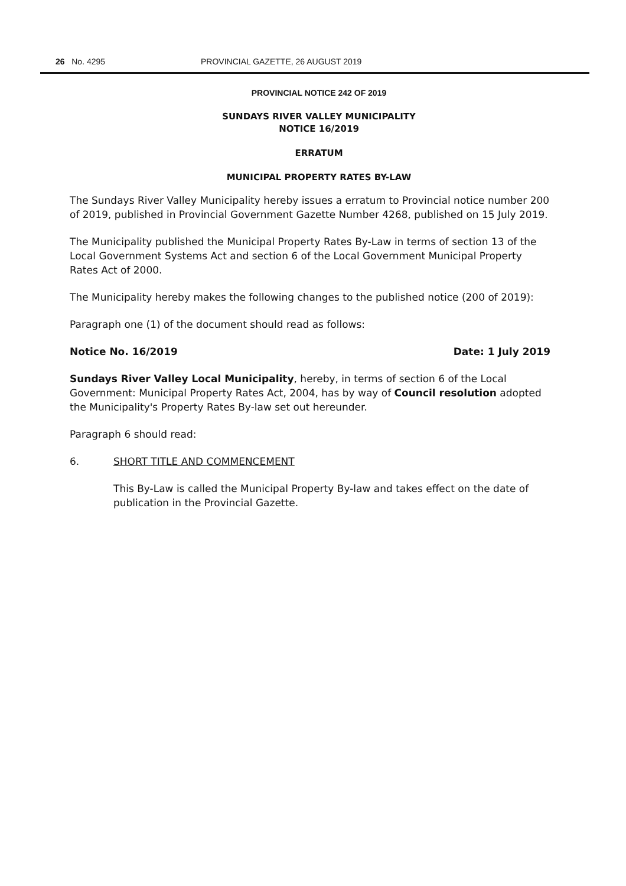26 No. 4295 PROVINCIAL GAZETTE, 26 AUGUST 2019
PROVINCIAL NOTICE 242 OF 2019
SUNDAYS RIVER VALLEY MUNICIPALITY
NOTICE 16/2019
ERRATUM
MUNICIPAL PROPERTY RATES BY-LAW
The Sundays River Valley Municipality hereby issues a erratum to Provincial notice number 200 of 2019, published in Provincial Government Gazette Number 4268, published on 15 July 2019.
The Municipality published the Municipal Property Rates By-Law in terms of section 13 of the Local Government Systems Act and section 6 of the Local Government Municipal Property Rates Act of 2000.
The Municipality hereby makes the following changes to the published notice (200 of 2019):
Paragraph one (1) of the document should read as follows:
Notice No. 16/2019 Date: 1 July 2019
Sundays River Valley Local Municipality, hereby, in terms of section 6 of the Local Government: Municipal Property Rates Act, 2004, has by way of Council resolution adopted the Municipality's Property Rates By-law set out hereunder.
Paragraph 6 should read:
6. SHORT TITLE AND COMMENCEMENT
This By-Law is called the Municipal Property By-law and takes effect on the date of publication in the Provincial Gazette.